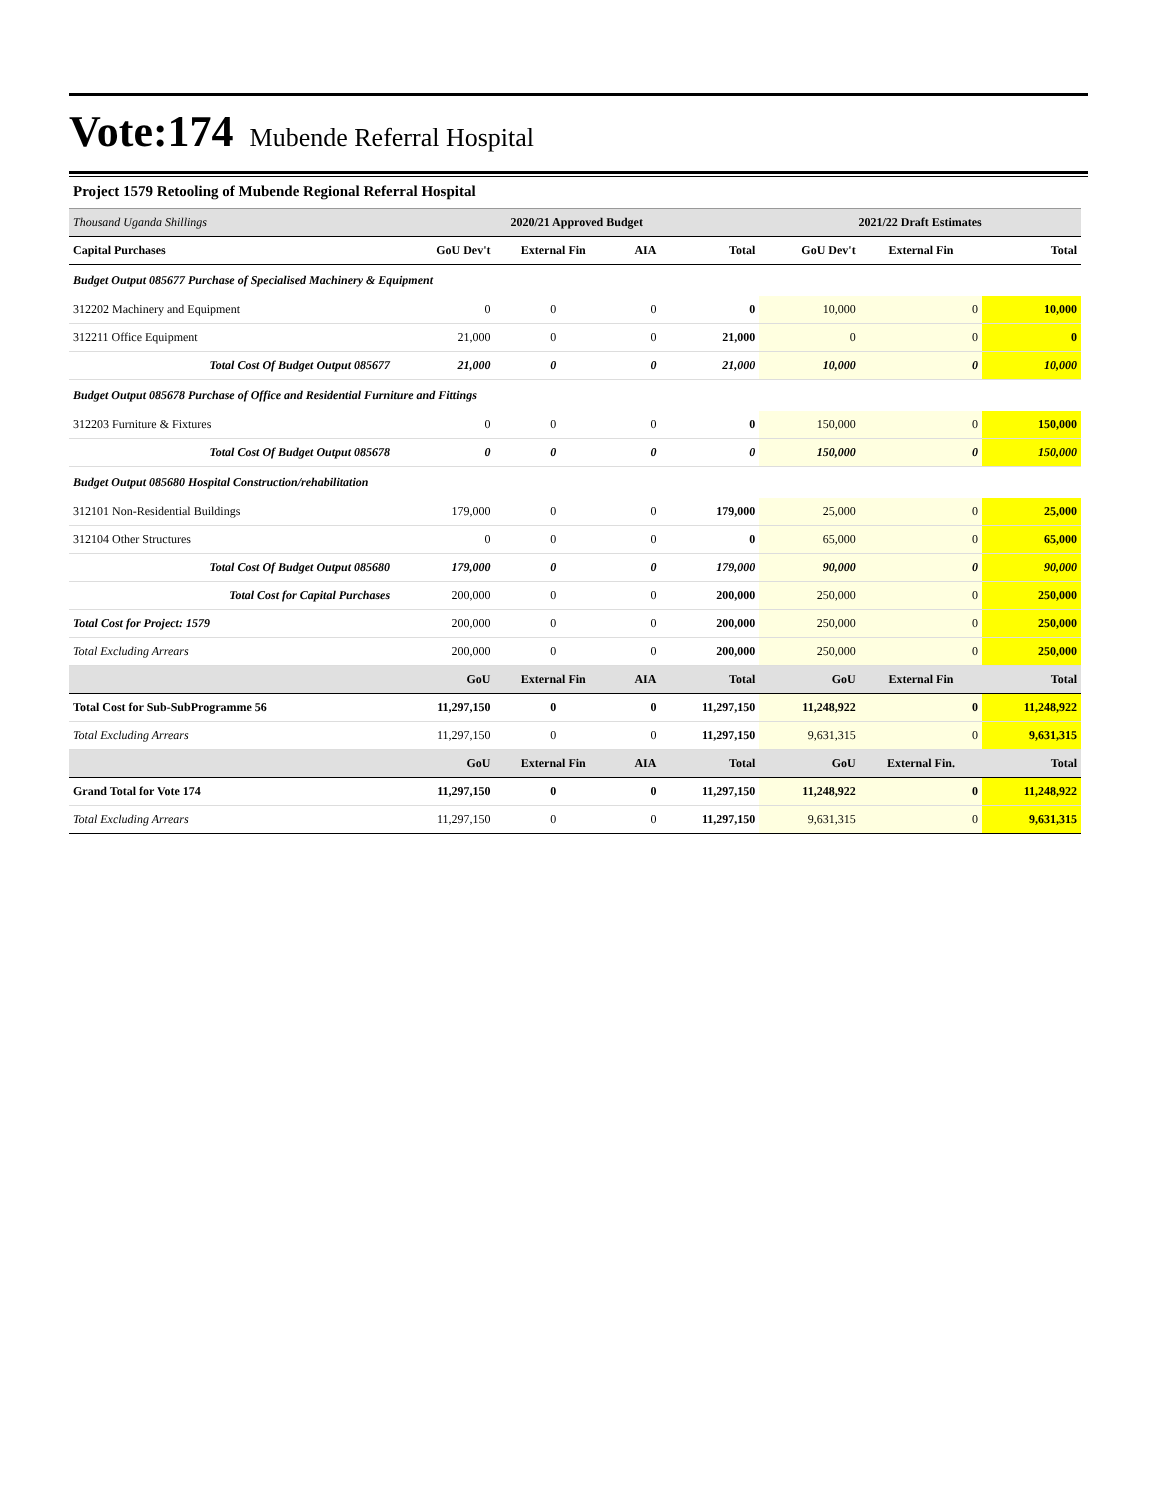Vote:174 Mubende Referral Hospital
Project 1579 Retooling of Mubende Regional Referral Hospital
| Thousand Uganda Shillings | 2020/21 Approved Budget | | | | 2021/22 Draft Estimates | | |
| --- | --- | --- | --- | --- | --- | --- | --- |
| Capital Purchases | GoU Dev't | External Fin | AIA | Total | GoU Dev't | External Fin | Total |
| Budget Output 085677 Purchase of Specialised Machinery & Equipment | | | | | | | |
| 312202 Machinery and Equipment | 0 | 0 | 0 | 0 | 10,000 | 0 | 10,000 |
| 312211 Office Equipment | 21,000 | 0 | 0 | 21,000 | 0 | 0 | 0 |
| Total Cost Of Budget Output 085677 | 21,000 | 0 | 0 | 21,000 | 10,000 | 0 | 10,000 |
| Budget Output 085678 Purchase of Office and Residential Furniture and Fittings | | | | | | | |
| 312203 Furniture & Fixtures | 0 | 0 | 0 | 0 | 150,000 | 0 | 150,000 |
| Total Cost Of Budget Output 085678 | 0 | 0 | 0 | 0 | 150,000 | 0 | 150,000 |
| Budget Output 085680 Hospital Construction/rehabilitation | | | | | | | |
| 312101 Non-Residential Buildings | 179,000 | 0 | 0 | 179,000 | 25,000 | 0 | 25,000 |
| 312104 Other Structures | 0 | 0 | 0 | 0 | 65,000 | 0 | 65,000 |
| Total Cost Of Budget Output 085680 | 179,000 | 0 | 0 | 179,000 | 90,000 | 0 | 90,000 |
| Total Cost for Capital Purchases | 200,000 | 0 | 0 | 200,000 | 250,000 | 0 | 250,000 |
| Total Cost for Project: 1579 | 200,000 | 0 | 0 | 200,000 | 250,000 | 0 | 250,000 |
| Total Excluding Arrears | 200,000 | 0 | 0 | 200,000 | 250,000 | 0 | 250,000 |
| | GoU | External Fin | AIA | Total | GoU | External Fin | Total |
| Total Cost for Sub-SubProgramme 56 | 11,297,150 | 0 | 0 | 11,297,150 | 11,248,922 | 0 | 11,248,922 |
| Total Excluding Arrears | 11,297,150 | 0 | 0 | 11,297,150 | 9,631,315 | 0 | 9,631,315 |
| | GoU | External Fin | AIA | Total | GoU | External Fin. | Total |
| Grand Total for Vote 174 | 11,297,150 | 0 | 0 | 11,297,150 | 11,248,922 | 0 | 11,248,922 |
| Total Excluding Arrears | 11,297,150 | 0 | 0 | 11,297,150 | 9,631,315 | 0 | 9,631,315 |